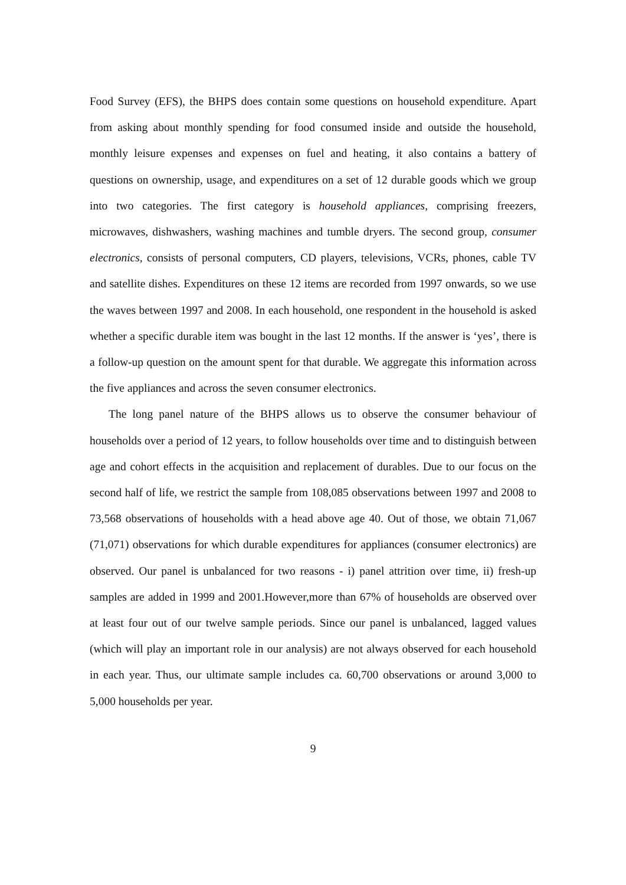Food Survey (EFS), the BHPS does contain some questions on household expenditure. Apart from asking about monthly spending for food consumed inside and outside the household, monthly leisure expenses and expenses on fuel and heating, it also contains a battery of questions on ownership, usage, and expenditures on a set of 12 durable goods which we group into two categories. The first category is household appliances, comprising freezers, microwaves, dishwashers, washing machines and tumble dryers. The second group, consumer electronics, consists of personal computers, CD players, televisions, VCRs, phones, cable TV and satellite dishes. Expenditures on these 12 items are recorded from 1997 onwards, so we use the waves between 1997 and 2008. In each household, one respondent in the household is asked whether a specific durable item was bought in the last 12 months. If the answer is ‘yes’, there is a follow-up question on the amount spent for that durable. We aggregate this information across the five appliances and across the seven consumer electronics.
The long panel nature of the BHPS allows us to observe the consumer behaviour of households over a period of 12 years, to follow households over time and to distinguish between age and cohort effects in the acquisition and replacement of durables. Due to our focus on the second half of life, we restrict the sample from 108,085 observations between 1997 and 2008 to 73,568 observations of households with a head above age 40. Out of those, we obtain 71,067 (71,071) observations for which durable expenditures for appliances (consumer electronics) are observed. Our panel is unbalanced for two reasons - i) panel attrition over time, ii) fresh-up samples are added in 1999 and 2001.However,more than 67% of households are observed over at least four out of our twelve sample periods. Since our panel is unbalanced, lagged values (which will play an important role in our analysis) are not always observed for each household in each year. Thus, our ultimate sample includes ca. 60,700 observations or around 3,000 to 5,000 households per year.
9